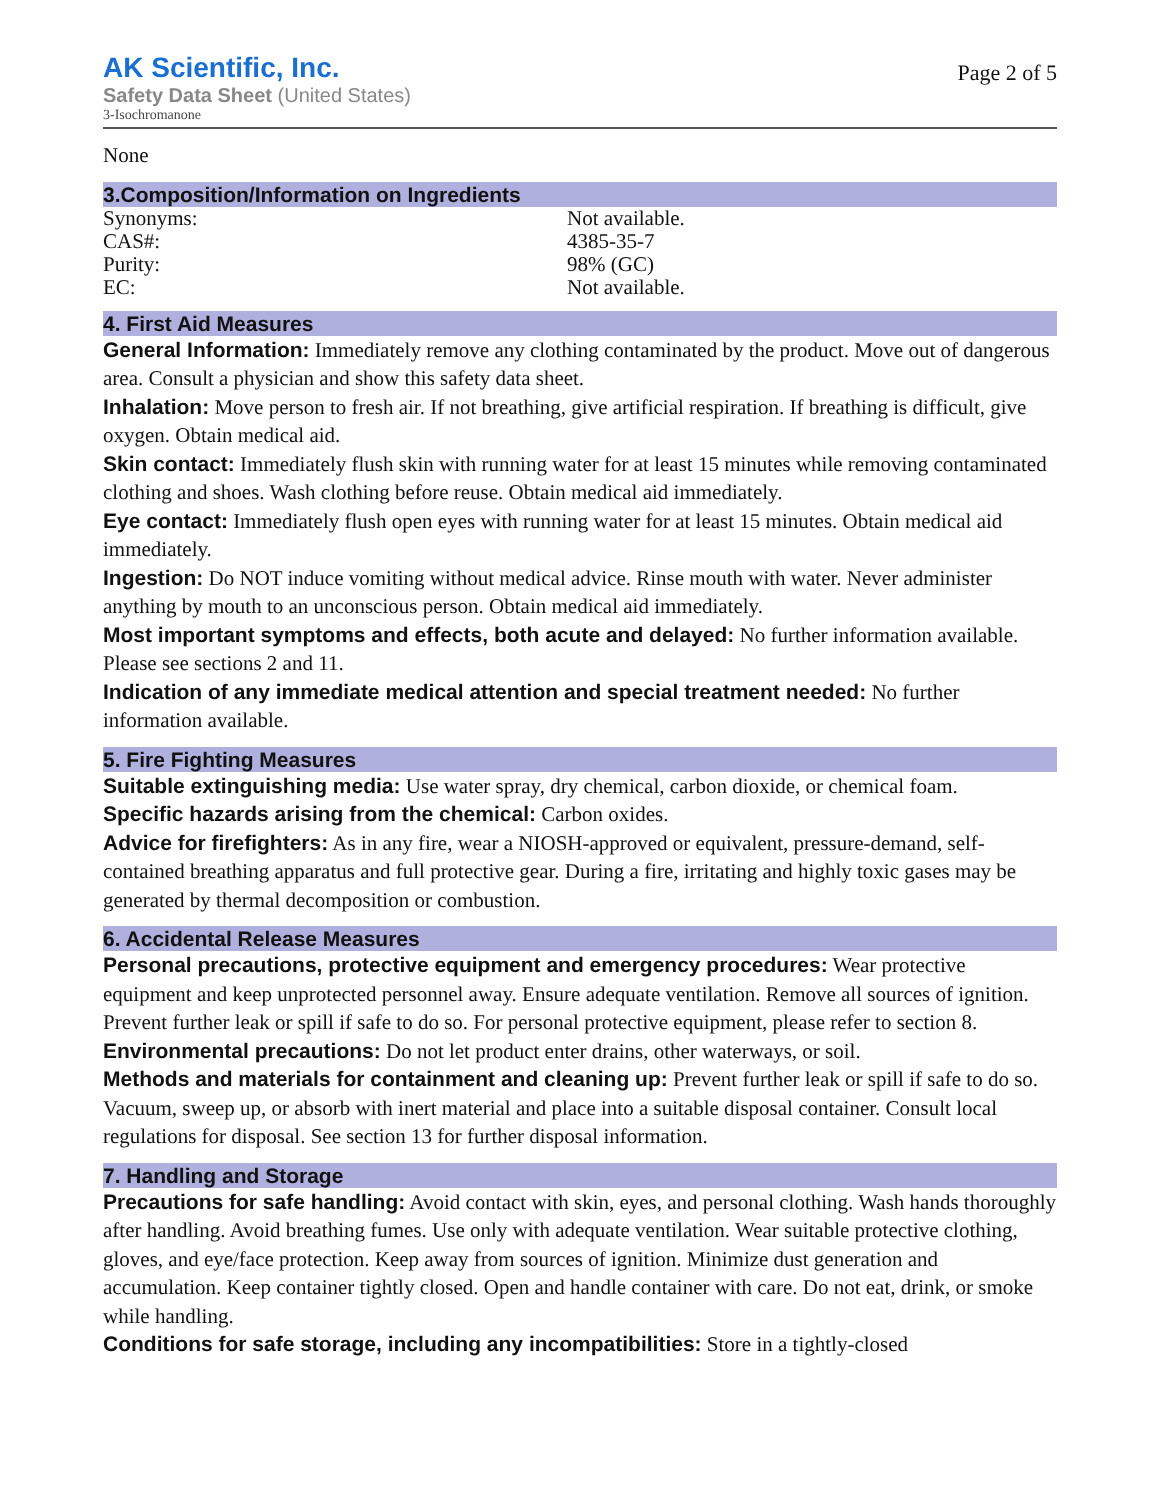AK Scientific, Inc.
Safety Data Sheet (United States)
3-Isochromanone
Page 2 of 5
None
3.Composition/Information on Ingredients
| Synonyms: | Not available. |
| CAS#: | 4385-35-7 |
| Purity: | 98% (GC) |
| EC: | Not available. |
4. First Aid Measures
General Information: Immediately remove any clothing contaminated by the product. Move out of dangerous area. Consult a physician and show this safety data sheet.
Inhalation: Move person to fresh air. If not breathing, give artificial respiration. If breathing is difficult, give oxygen. Obtain medical aid.
Skin contact: Immediately flush skin with running water for at least 15 minutes while removing contaminated clothing and shoes. Wash clothing before reuse. Obtain medical aid immediately.
Eye contact: Immediately flush open eyes with running water for at least 15 minutes. Obtain medical aid immediately.
Ingestion: Do NOT induce vomiting without medical advice. Rinse mouth with water. Never administer anything by mouth to an unconscious person. Obtain medical aid immediately.
Most important symptoms and effects, both acute and delayed: No further information available. Please see sections 2 and 11.
Indication of any immediate medical attention and special treatment needed: No further information available.
5. Fire Fighting Measures
Suitable extinguishing media: Use water spray, dry chemical, carbon dioxide, or chemical foam.
Specific hazards arising from the chemical: Carbon oxides.
Advice for firefighters: As in any fire, wear a NIOSH-approved or equivalent, pressure-demand, self-contained breathing apparatus and full protective gear. During a fire, irritating and highly toxic gases may be generated by thermal decomposition or combustion.
6. Accidental Release Measures
Personal precautions, protective equipment and emergency procedures: Wear protective equipment and keep unprotected personnel away. Ensure adequate ventilation. Remove all sources of ignition. Prevent further leak or spill if safe to do so. For personal protective equipment, please refer to section 8.
Environmental precautions: Do not let product enter drains, other waterways, or soil.
Methods and materials for containment and cleaning up: Prevent further leak or spill if safe to do so. Vacuum, sweep up, or absorb with inert material and place into a suitable disposal container. Consult local regulations for disposal. See section 13 for further disposal information.
7. Handling and Storage
Precautions for safe handling: Avoid contact with skin, eyes, and personal clothing. Wash hands thoroughly after handling. Avoid breathing fumes. Use only with adequate ventilation. Wear suitable protective clothing, gloves, and eye/face protection. Keep away from sources of ignition. Minimize dust generation and accumulation. Keep container tightly closed. Open and handle container with care. Do not eat, drink, or smoke while handling.
Conditions for safe storage, including any incompatibilities: Store in a tightly-closed